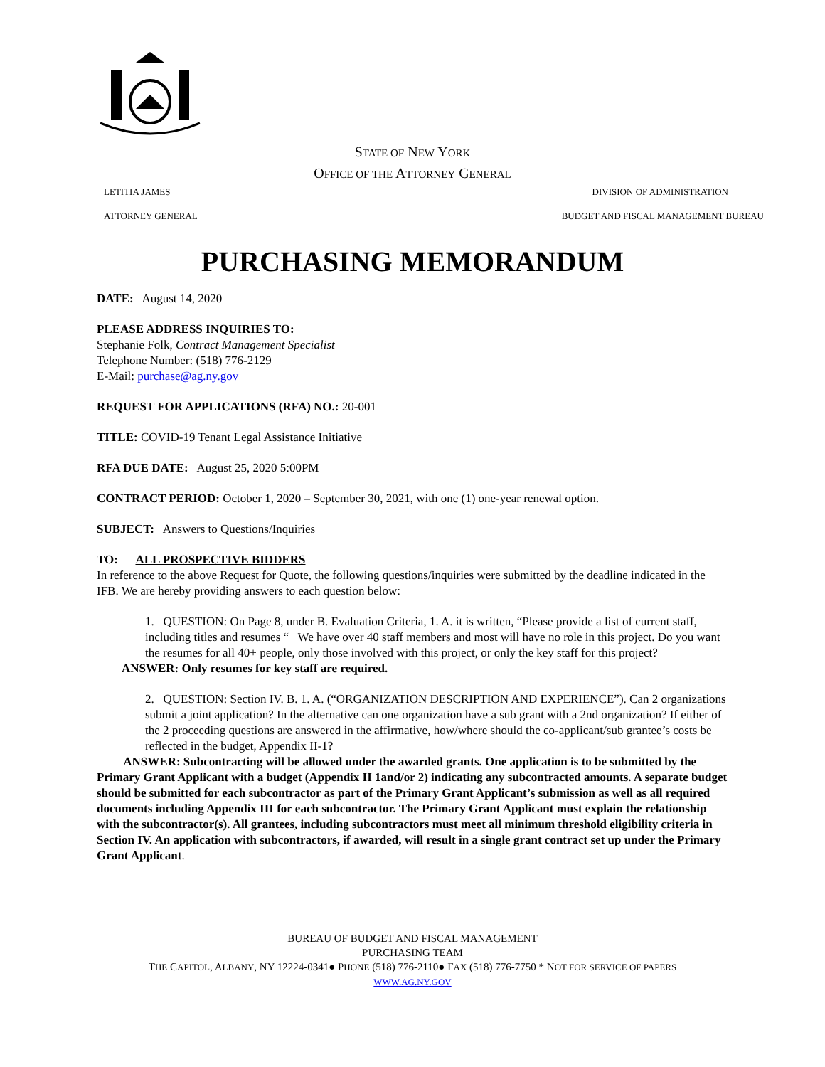STATE OF NEW YORK
OFFICE OF THE ATTORNEY GENERAL
LETITIA JAMES DIVISION OF ADMINISTRATION
ATTORNEY GENERAL BUDGET AND FISCAL MANAGEMENT BUREAU
PURCHASING MEMORANDUM
DATE: August 14, 2020
PLEASE ADDRESS INQUIRIES TO:
Stephanie Folk, Contract Management Specialist
Telephone Number: (518) 776-2129
E-Mail: purchase@ag.ny.gov
REQUEST FOR APPLICATIONS (RFA) NO.: 20-001
TITLE: COVID-19 Tenant Legal Assistance Initiative
RFA DUE DATE: August 25, 2020 5:00PM
CONTRACT PERIOD: October 1, 2020 – September 30, 2021, with one (1) one-year renewal option.
SUBJECT: Answers to Questions/Inquiries
TO: ALL PROSPECTIVE BIDDERS
In reference to the above Request for Quote, the following questions/inquiries were submitted by the deadline indicated in the IFB. We are hereby providing answers to each question below:
1. QUESTION: On Page 8, under B. Evaluation Criteria, 1. A. it is written, “Please provide a list of current staff, including titles and resumes “ We have over 40 staff members and most will have no role in this project. Do you want the resumes for all 40+ people, only those involved with this project, or only the key staff for this project?
ANSWER: Only resumes for key staff are required.
2. QUESTION: Section IV. B. 1. A. (“ORGANIZATION DESCRIPTION AND EXPERIENCE”). Can 2 organizations submit a joint application? In the alternative can one organization have a sub grant with a 2nd organization? If either of the 2 proceeding questions are answered in the affirmative, how/where should the co-applicant/sub grantee’s costs be reflected in the budget, Appendix II-1?
ANSWER: Subcontracting will be allowed under the awarded grants. One application is to be submitted by the Primary Grant Applicant with a budget (Appendix II 1and/or 2) indicating any subcontracted amounts. A separate budget should be submitted for each subcontractor as part of the Primary Grant Applicant’s submission as well as all required documents including Appendix III for each subcontractor. The Primary Grant Applicant must explain the relationship with the subcontractor(s). All grantees, including subcontractors must meet all minimum threshold eligibility criteria in Section IV. An application with subcontractors, if awarded, will result in a single grant contract set up under the Primary Grant Applicant.
BUREAU OF BUDGET AND FISCAL MANAGEMENT
PURCHASING TEAM
THE CAPITOL, ALBANY, NY 12224-0341● PHONE (518) 776-2110● FAX (518) 776-7750 * NOT FOR SERVICE OF PAPERS
WWW.AG.NY.GOV